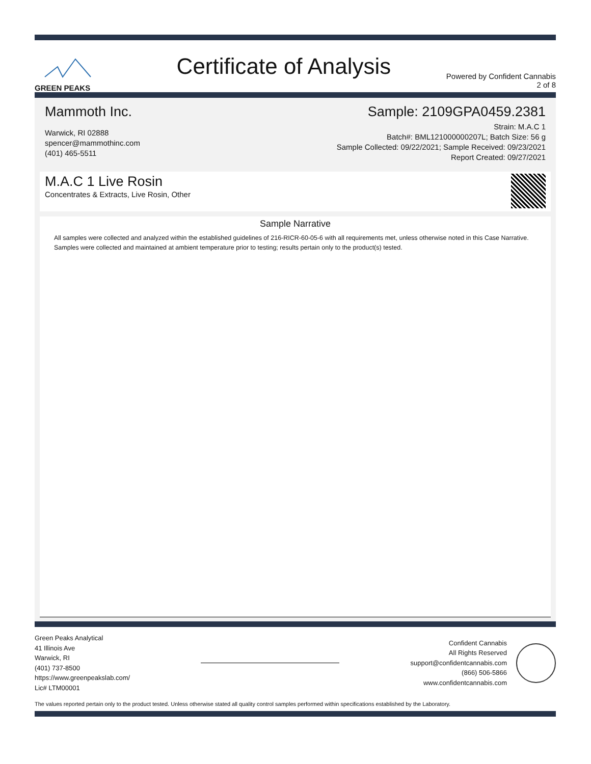GREEN PEAKS
Certificate of Analysis
Powered by Confident Cannabis
2 of 8
Mammoth Inc.
Warwick, RI 02888
spencer@mammothinc.com
(401) 465-5511
Sample: 2109GPA0459.2381
Strain: M.A.C 1
Batch#: BML121000000207L; Batch Size: 56 g
Sample Collected: 09/22/2021; Sample Received: 09/23/2021
Report Created: 09/27/2021
M.A.C 1 Live Rosin
Concentrates & Extracts, Live Rosin, Other
Sample Narrative
All samples were collected and analyzed within the established guidelines of 216-RICR-60-05-6 with all requirements met, unless otherwise noted in this Case Narrative. Samples were collected and maintained at ambient temperature prior to testing; results pertain only to the product(s) tested.
Green Peaks Analytical
41 Illinois Ave
Warwick, RI
(401) 737-8500
https://www.greenpeakslab.com/
Lic# LTM00001
Confident Cannabis
All Rights Reserved
support@confidentcannabis.com
(866) 506-5866
www.confidentcannabis.com
The values reported pertain only to the product tested. Unless otherwise stated all quality control samples performed within specifications established by the Laboratory.